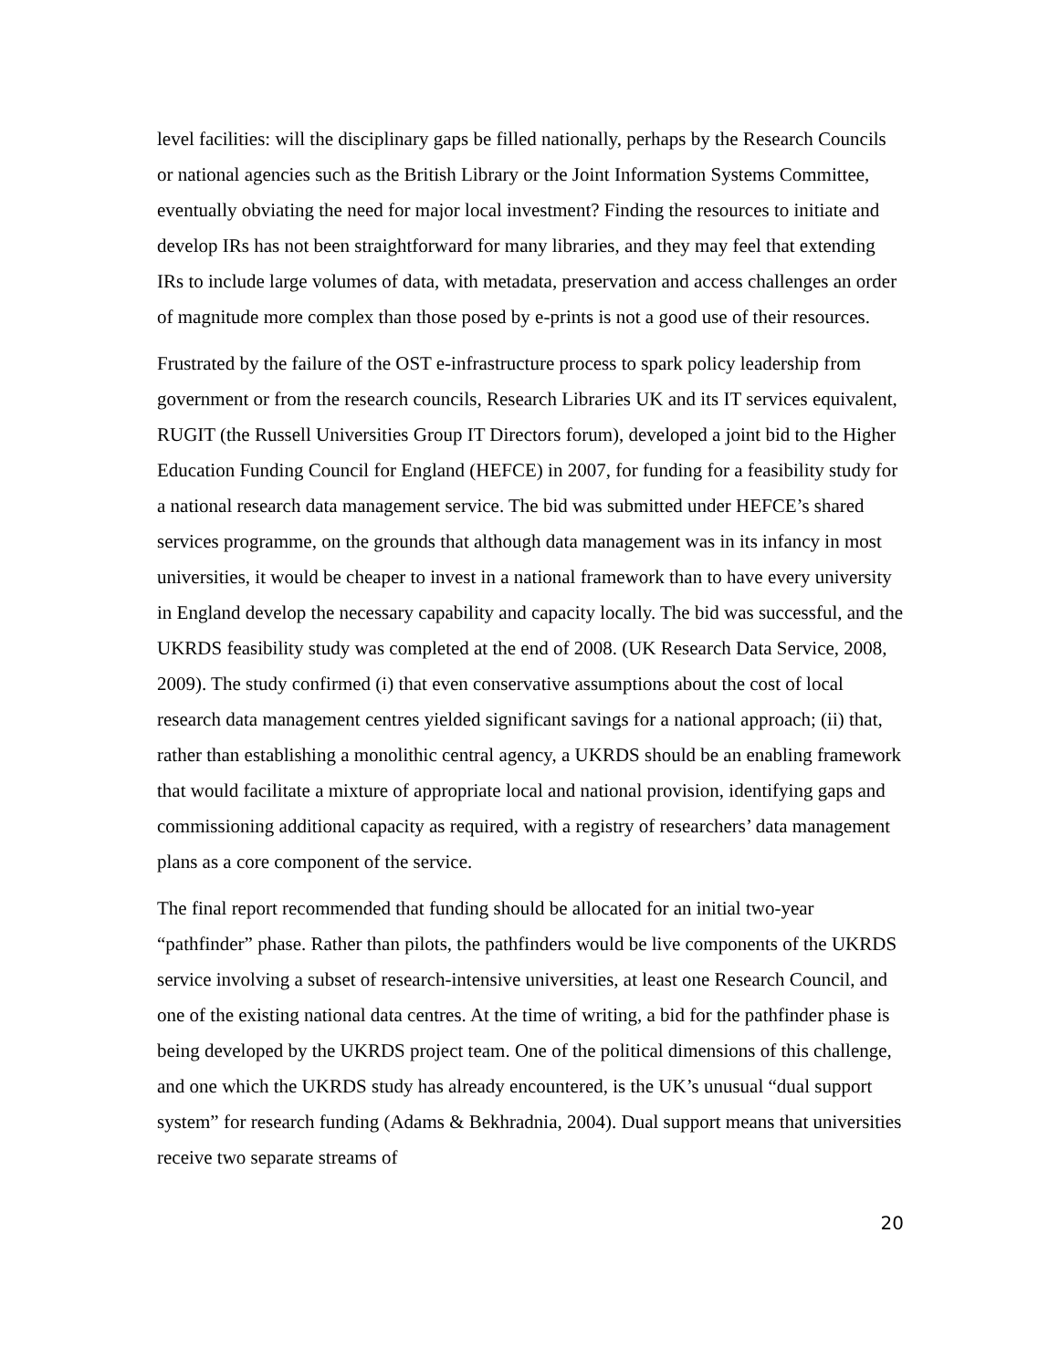level facilities: will the disciplinary gaps be filled nationally, perhaps by the Research Councils or national agencies such as the British Library or the Joint Information Systems Committee, eventually obviating the need for major local investment? Finding the resources to initiate and develop IRs has not been straightforward for many libraries, and they may feel that extending IRs to include large volumes of data, with metadata, preservation and access challenges an order of magnitude more complex than those posed by e-prints is not a good use of their resources.
Frustrated by the failure of the OST e-infrastructure process to spark policy leadership from government or from the research councils, Research Libraries UK and its IT services equivalent, RUGIT (the Russell Universities Group IT Directors forum), developed a joint bid to the Higher Education Funding Council for England (HEFCE) in 2007, for funding for a feasibility study for a national research data management service. The bid was submitted under HEFCE’s shared services programme, on the grounds that although data management was in its infancy in most universities, it would be cheaper to invest in a national framework than to have every university in England develop the necessary capability and capacity locally. The bid was successful, and the UKRDS feasibility study was completed at the end of 2008. (UK Research Data Service, 2008, 2009). The study confirmed (i) that even conservative assumptions about the cost of local research data management centres yielded significant savings for a national approach; (ii) that, rather than establishing a monolithic central agency, a UKRDS should be an enabling framework that would facilitate a mixture of appropriate local and national provision, identifying gaps and commissioning additional capacity as required, with a registry of researchers’ data management plans as a core component of the service.
The final report recommended that funding should be allocated for an initial two-year “pathfinder” phase. Rather than pilots, the pathfinders would be live components of the UKRDS service involving a subset of research-intensive universities, at least one Research Council, and one of the existing national data centres. At the time of writing, a bid for the pathfinder phase is being developed by the UKRDS project team. One of the political dimensions of this challenge, and one which the UKRDS study has already encountered, is the UK’s unusual “dual support system” for research funding (Adams & Bekhradnia, 2004). Dual support means that universities receive two separate streams of
20